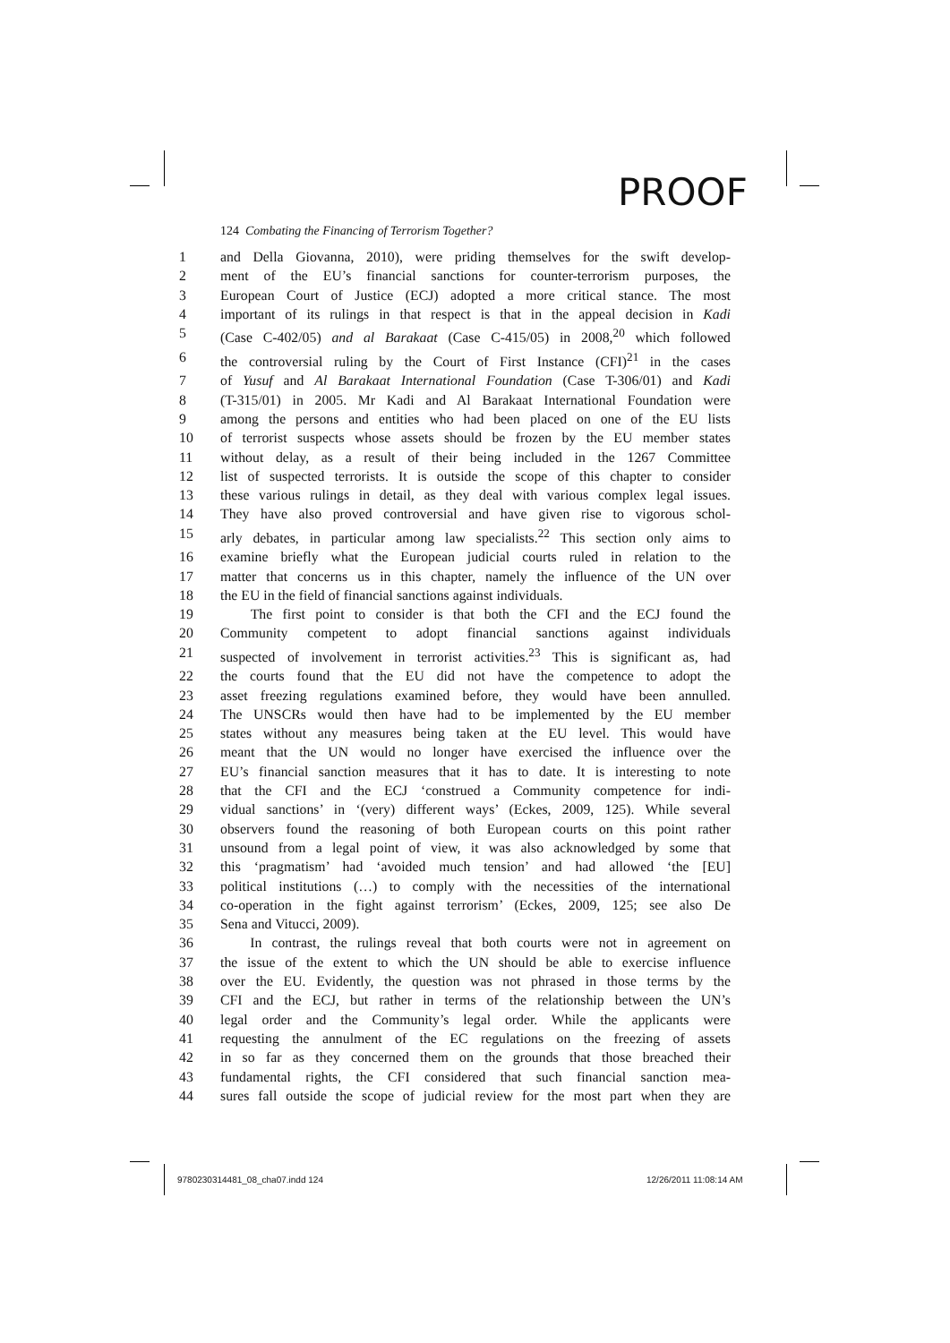PROOF
124 Combating the Financing of Terrorism Together?
1 and Della Giovanna, 2010), were priding themselves for the swift develop-
2 ment of the EU’s financial sanctions for counter-terrorism purposes, the
3 European Court of Justice (ECJ) adopted a more critical stance. The most
4 important of its rulings in that respect is that in the appeal decision in Kadi
5 (Case C-402/05) and al Barakaat (Case C-415/05) in 2008,<sup>20</sup> which followed
6 the controversial ruling by the Court of First Instance (CFI)<sup>21</sup> in the cases
7 of Yusuf and Al Barakaat International Foundation (Case T-306/01) and Kadi
8 (T-315/01) in 2005. Mr Kadi and Al Barakaat International Foundation were
9 among the persons and entities who had been placed on one of the EU lists
10 of terrorist suspects whose assets should be frozen by the EU member states
11 without delay, as a result of their being included in the 1267 Committee
12 list of suspected terrorists. It is outside the scope of this chapter to consider
13 these various rulings in detail, as they deal with various complex legal issues.
14 They have also proved controversial and have given rise to vigorous schol-
15 arly debates, in particular among law specialists.<sup>22</sup> This section only aims to
16 examine briefly what the European judicial courts ruled in relation to the
17 matter that concerns us in this chapter, namely the influence of the UN over
18 the EU in the field of financial sanctions against individuals.
19 The first point to consider is that both the CFI and the ECJ found the
20 Community competent to adopt financial sanctions against individuals
21 suspected of involvement in terrorist activities.<sup>23</sup> This is significant as, had
22 the courts found that the EU did not have the competence to adopt the
23 asset freezing regulations examined before, they would have been annulled.
24 The UNSCRs would then have had to be implemented by the EU member
25 states without any measures being taken at the EU level. This would have
26 meant that the UN would no longer have exercised the influence over the
27 EU’s financial sanction measures that it has to date. It is interesting to note
28 that the CFI and the ECJ ‘construed a Community competence for indi-
29 vidual sanctions’ in ‘(very) different ways’ (Eckes, 2009, 125). While several
30 observers found the reasoning of both European courts on this point rather
31 unsound from a legal point of view, it was also acknowledged by some that
32 this ‘pragmatism’ had ‘avoided much tension’ and had allowed ‘the [EU]
33 political institutions (…) to comply with the necessities of the international
34 co-operation in the fight against terrorism’ (Eckes, 2009, 125; see also De
35 Sena and Vitucci, 2009).
36 In contrast, the rulings reveal that both courts were not in agreement on
37 the issue of the extent to which the UN should be able to exercise influence
38 over the EU. Evidently, the question was not phrased in those terms by the
39 CFI and the ECJ, but rather in terms of the relationship between the UN’s
40 legal order and the Community’s legal order. While the applicants were
41 requesting the annulment of the EC regulations on the freezing of assets
42 in so far as they concerned them on the grounds that those breached their
43 fundamental rights, the CFI considered that such financial sanction mea-
44 sures fall outside the scope of judicial review for the most part when they are
9780230314481_08_cha07.indd 124 12/26/2011 11:08:14 AM